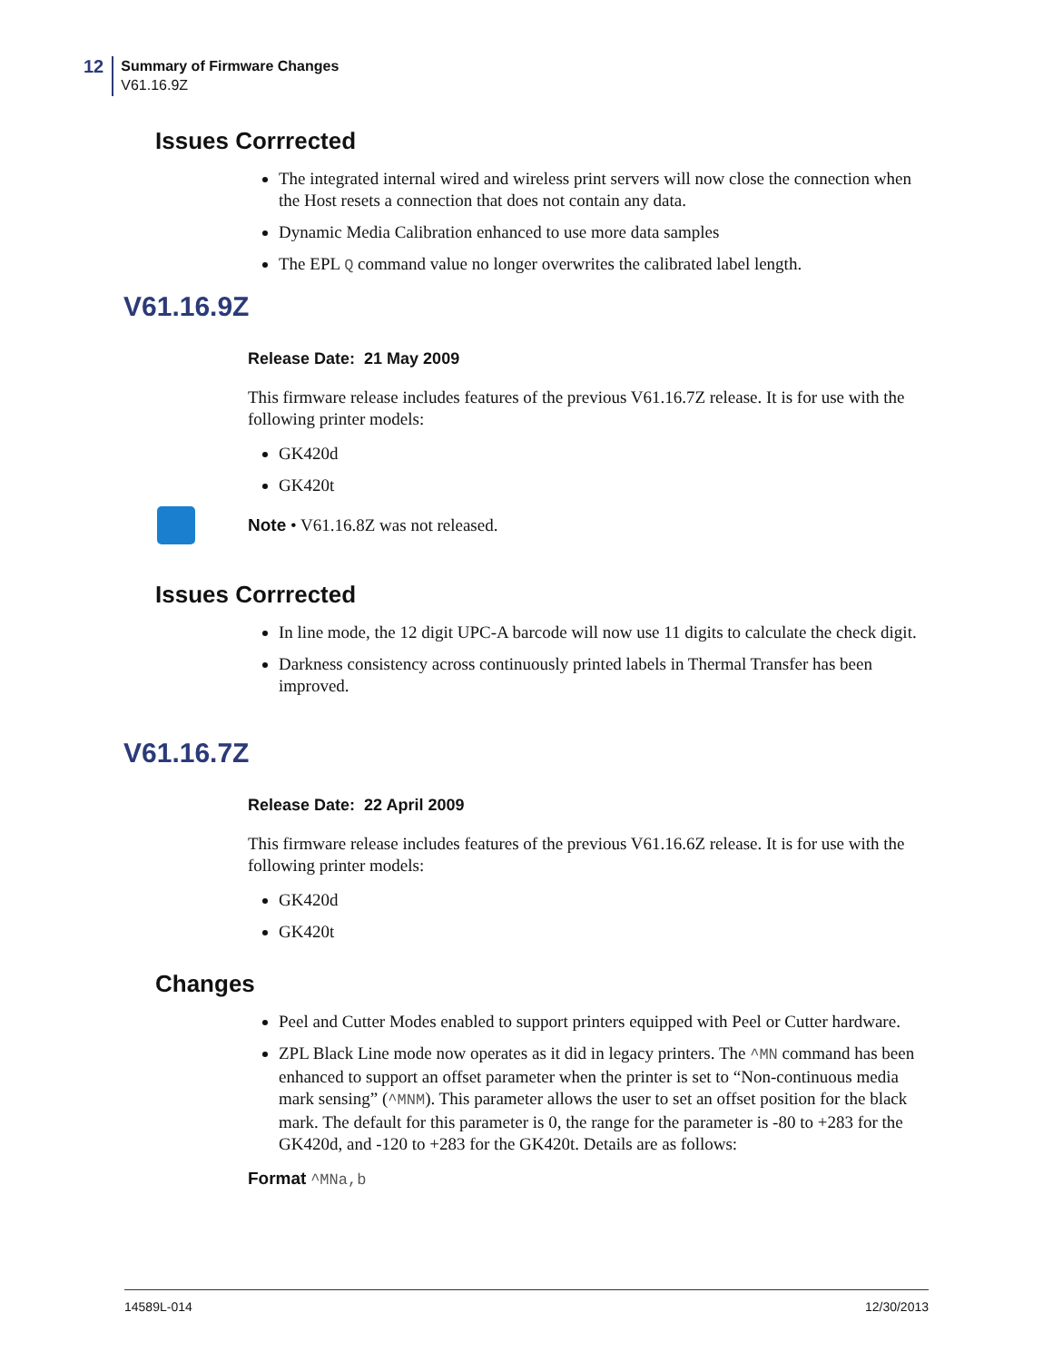12
Summary of Firmware Changes
V61.16.9Z
Issues Corrrected
The integrated internal wired and wireless print servers will now close the connection when the Host resets a connection that does not contain any data.
Dynamic Media Calibration enhanced to use more data samples
The EPL Q command value no longer overwrites the calibrated label length.
V61.16.9Z
Release Date: 21 May 2009
This firmware release includes features of the previous V61.16.7Z release. It is for use with the following printer models:
GK420d
GK420t
Note • V61.16.8Z was not released.
Issues Corrrected
In line mode, the 12 digit UPC-A barcode will now use 11 digits to calculate the check digit.
Darkness consistency across continuously printed labels in Thermal Transfer has been improved.
V61.16.7Z
Release Date: 22 April 2009
This firmware release includes features of the previous V61.16.6Z release. It is for use with the following printer models:
GK420d
GK420t
Changes
Peel and Cutter Modes enabled to support printers equipped with Peel or Cutter hardware.
ZPL Black Line mode now operates as it did in legacy printers. The ^MN command has been enhanced to support an offset parameter when the printer is set to “Non-continuous media mark sensing” (^MNM). This parameter allows the user to set an offset position for the black mark. The default for this parameter is 0, the range for the parameter is -80 to +283 for the GK420d, and -120 to +283 for the GK420t. Details are as follows:
Format ^MNa,b
14589L-014 12/30/2013